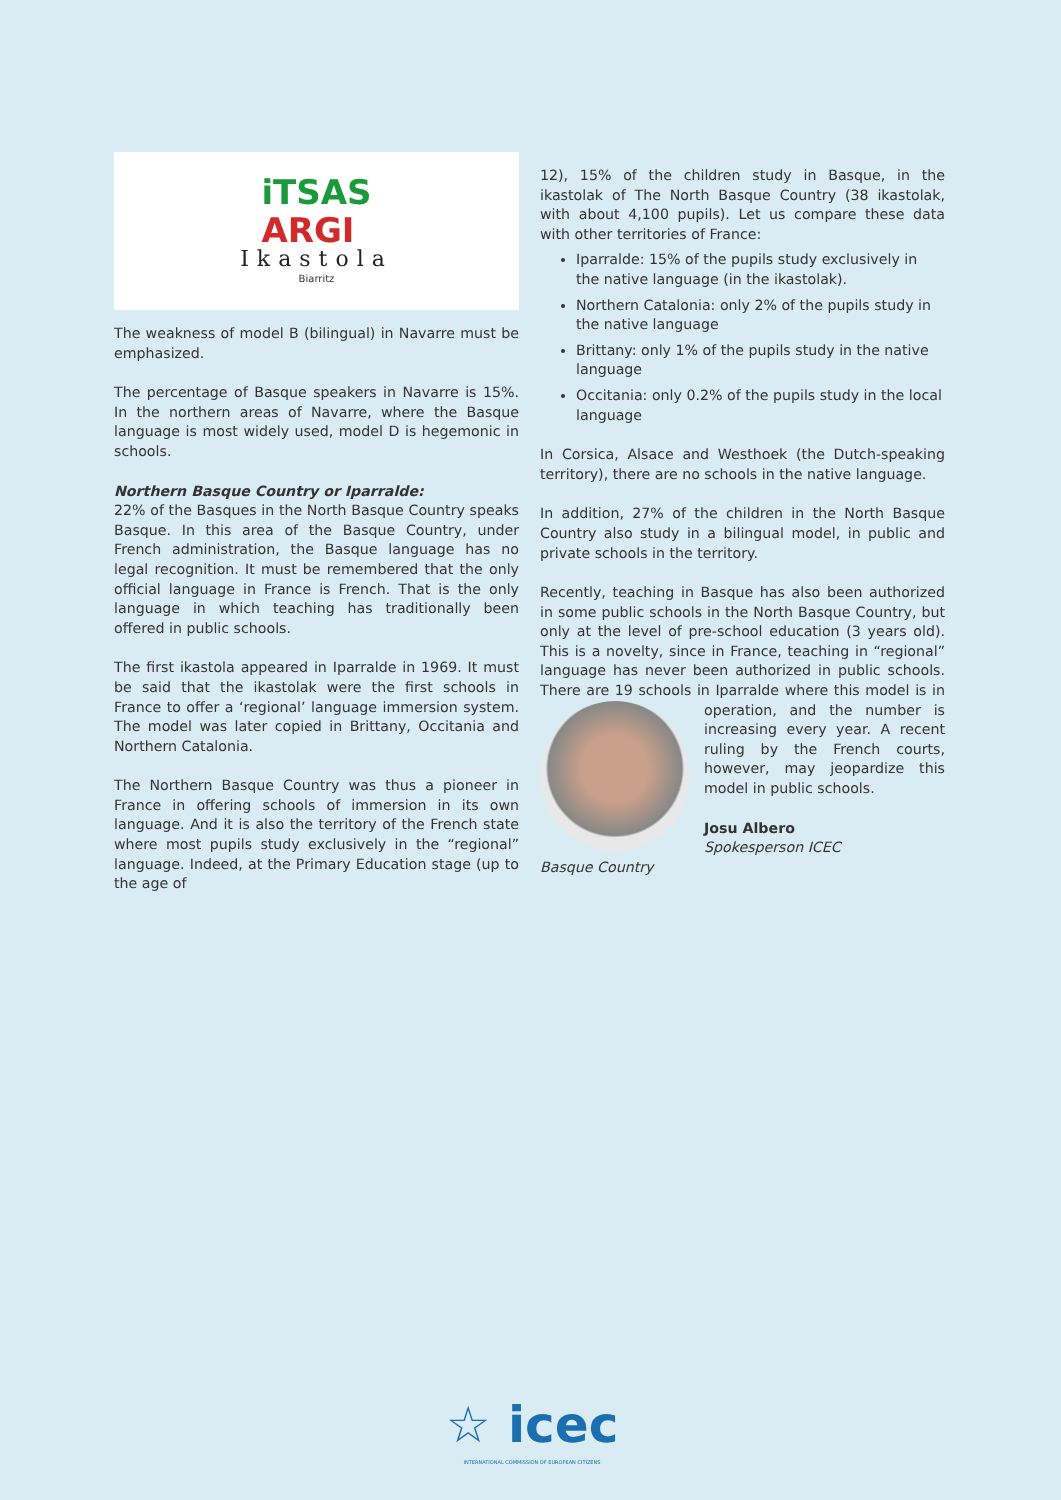iTSAS
ARGI
Ikastola
Biarritz
The weakness of model B (bilingual) in Navarre must be emphasized.
The percentage of Basque speakers in Navarre is 15%. In the northern areas of Navarre, where the Basque language is most widely used, model D is hegemonic in schools.
Northern Basque Country or Iparralde:
22% of the Basques in the North Basque Country speaks Basque. In this area of the Basque Country, under French administration, the Basque language has no legal recognition. It must be remembered that the only official language in France is French. That is the only language in which teaching has traditionally been offered in public schools.
The first ikastola appeared in Iparralde in 1969. It must be said that the ikastolak were the first schools in France to offer a ‘regional’ language immersion system. The model was later copied in Brittany, Occitania and Northern Catalonia.
The Northern Basque Country was thus a pioneer in France in offering schools of immersion in its own language. And it is also the territory of the French state where most pupils study exclusively in the “regional” language. Indeed, at the Primary Education stage (up to the age of
12), 15% of the children study in Basque, in the ikastolak of The North Basque Country (38 ikastolak, with about 4,100 pupils). Let us compare these data with other territories of France:
Iparralde: 15% of the pupils study exclusively in the native language (in the ikastolak).
Northern Catalonia: only 2% of the pupils study in the native language
Brittany: only 1% of the pupils study in the native language
Occitania: only 0.2% of the pupils study in the local language
In Corsica, Alsace and Westhoek (the Dutch-speaking territory), there are no schools in the native language.
In addition, 27% of the children in the North Basque Country also study in a bilingual model, in public and private schools in the territory.
Recently, teaching in Basque has also been authorized in some public schools in the North Basque Country, but only at the level of pre-school education (3 years old). This is a novelty, since in France, teaching in “regional” language has never been authorized in public schools. There are 19 schools in Iparralde where this model is in operati on, and the number is increasing every year. A recent ruling by the French courts, however, may jeopardize this model in public schools.
Josu Albero
Spokesperson ICEC
Basque Country
☆ icec
INTERNATIONAL COMMISSION OF EUROPEAN CITIZENS